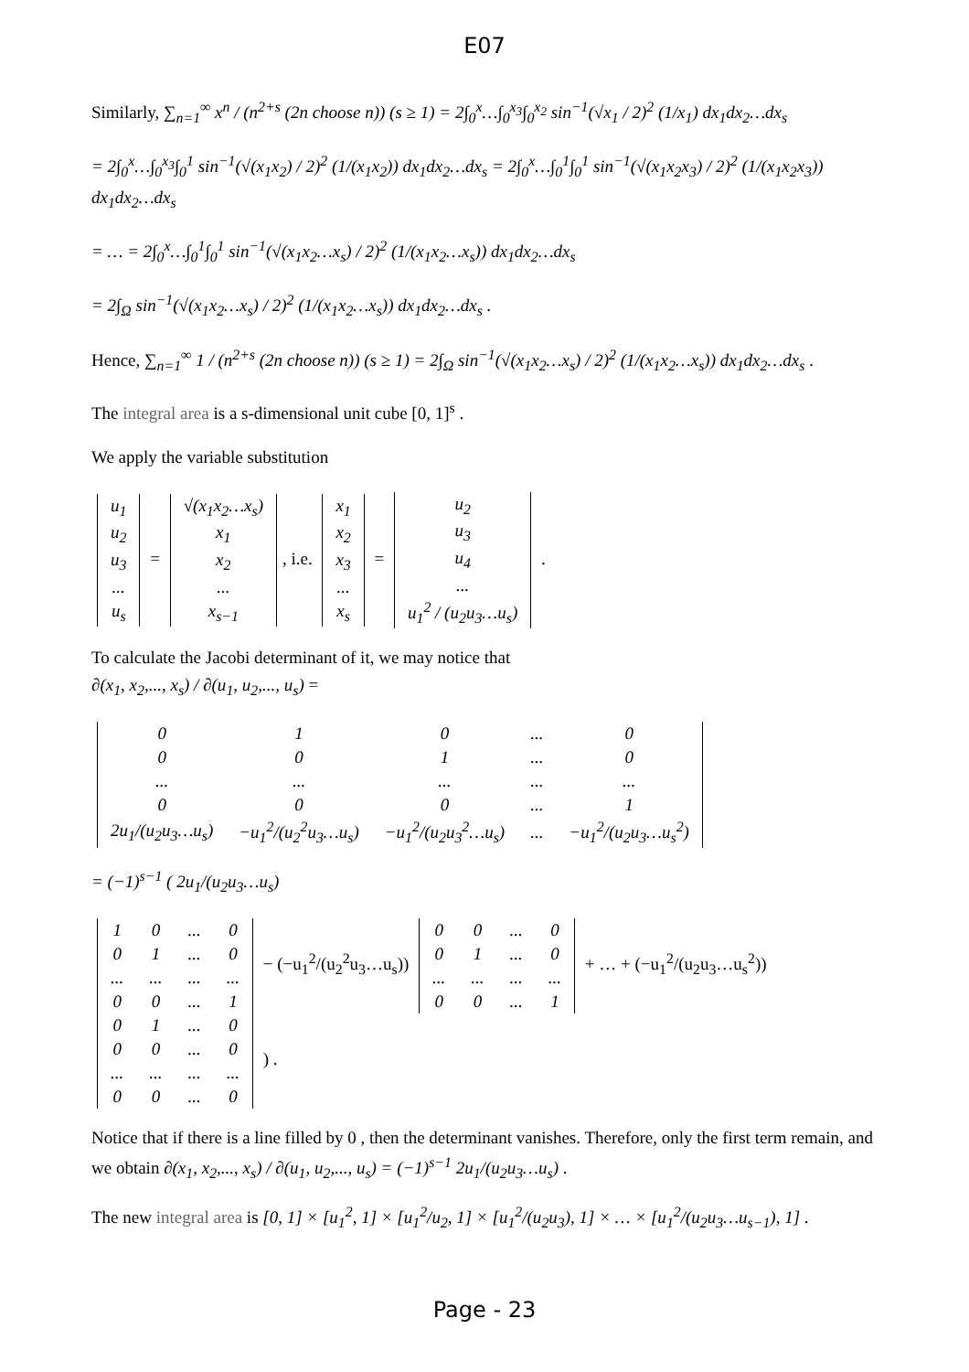E07
Similarly, ∑<sub>n=1</sub><sup>∞</sup> x<sup>n</sup> / (n<sup>2+s</sup> (2n choose n)) (s ≥ 1) = 2∫<sub>0</sub><sup>x</sup>…∫<sub>0</sub><sup>x<sub>3</sub></sup>∫<sub>0</sub><sup>x<sub>2</sub></sup> sin<sup>−1</sup>(√x<sub>1</sub> / 2)<sup>2</sup> (1/x<sub>1</sub>) dx<sub>1</sub>dx<sub>2</sub>…dx<sub>s</sub>
= 2∫<sub>0</sub><sup>x</sup>…∫<sub>0</sub><sup>x<sub>3</sub></sup>∫<sub>0</sub><sup>1</sup> sin<sup>−1</sup>(√(x<sub>1</sub>x<sub>2</sub>) / 2)<sup>2</sup> (1/(x<sub>1</sub>x<sub>2</sub>)) dx<sub>1</sub>dx<sub>2</sub>…dx<sub>s</sub> = 2∫<sub>0</sub><sup>x</sup>…∫<sub>0</sub><sup>1</sup>∫<sub>0</sub><sup>1</sup> sin<sup>−1</sup>(√(x<sub>1</sub>x<sub>2</sub>x<sub>3</sub>) / 2)<sup>2</sup> (1/(x<sub>1</sub>x<sub>2</sub>x<sub>3</sub>)) dx<sub>1</sub>dx<sub>2</sub>…dx<sub>s</sub>
= … = 2∫<sub>0</sub><sup>x</sup>…∫<sub>0</sub><sup>1</sup>∫<sub>0</sub><sup>1</sup> sin<sup>−1</sup>(√(x<sub>1</sub>x<sub>2</sub>…x<sub>s</sub>) / 2)<sup>2</sup> (1/(x<sub>1</sub>x<sub>2</sub>…x<sub>s</sub>)) dx<sub>1</sub>dx<sub>2</sub>…dx<sub>s</sub>
= 2∫<sub>Ω</sub> sin<sup>−1</sup>(√(x<sub>1</sub>x<sub>2</sub>…x<sub>s</sub>) / 2)<sup>2</sup> (1/(x<sub>1</sub>x<sub>2</sub>…x<sub>s</sub>)) dx<sub>1</sub>dx<sub>2</sub>…dx<sub>s</sub> .
Hence, ∑<sub>n=1</sub><sup>∞</sup> 1 / (n<sup>2+s</sup> (2n choose n)) (s ≥ 1) = 2∫<sub>Ω</sub> sin<sup>−1</sup>(√(x<sub>1</sub>x<sub>2</sub>…x<sub>s</sub>) / 2)<sup>2</sup> (1/(x<sub>1</sub>x<sub>2</sub>…x<sub>s</sub>)) dx<sub>1</sub>dx<sub>2</sub>…dx<sub>s</sub> .
The integral area is a s-dimensional unit cube [0, 1]<sup>s</sup> .
We apply the variable substitution
| u<sub>1</sub> |
| u<sub>2</sub> |
| u<sub>3</sub> |
| ... |
| u<sub>s</sub> |
=
| √(x<sub>1</sub>x<sub>2</sub>…x<sub>s</sub>) |
| x<sub>1</sub> |
| x<sub>2</sub> |
| ... |
| x<sub>s−1</sub> |
, i.e.
| x<sub>1</sub> |
| x<sub>2</sub> |
| x<sub>3</sub> |
| ... |
| x<sub>s</sub> |
=
| u<sub>2</sub> |
| u<sub>3</sub> |
| u<sub>4</sub> |
| ... |
| u<sub>1</sub><sup>2</sup> / (u<sub>2</sub>u<sub>3</sub>…u<sub>s</sub>) |
.
To calculate the Jacobi determinant of it, we may notice that
∂(x<sub>1</sub>, x<sub>2</sub>,..., x<sub>s</sub>) / ∂(u<sub>1</sub>, u<sub>2</sub>,..., u<sub>s</sub>) =
| 0 | 1 | 0 | ... | 0 |
| 0 | 0 | 1 | ... | 0 |
| ... | ... | ... | ... | ... |
| 0 | 0 | 0 | ... | 1 |
| 2u<sub>1</sub>/(u<sub>2</sub>u<sub>3</sub>…u<sub>s</sub>) | −u<sub>1</sub><sup>2</sup>/(u<sub>2</sub><sup>2</sup>u<sub>3</sub>…u<sub>s</sub>) | −u<sub>1</sub><sup>2</sup>/(u<sub>2</sub>u<sub>3</sub><sup>2</sup>…u<sub>s</sub>) | ... | −u<sub>1</sub><sup>2</sup>/(u<sub>2</sub>u<sub>3</sub>…u<sub>s</sub><sup>2</sup>) |
= (−1)<sup>s−1</sup> ( 2u<sub>1</sub>/(u<sub>2</sub>u<sub>3</sub>…u<sub>s</sub>)
| 1 | 0 | ... | 0 |
| 0 | 1 | ... | 0 |
| ... | ... | ... | ... |
| 0 | 0 | ... | 1 |
− (−u<sub>1</sub><sup>2</sup>/(u<sub>2</sub><sup>2</sup>u<sub>3</sub>…u<sub>s</sub>))
| 0 | 0 | ... | 0 |
| 0 | 1 | ... | 0 |
| ... | ... | ... | ... |
| 0 | 0 | ... | 1 |
+ … + (−u<sub>1</sub><sup>2</sup>/(u<sub>2</sub>u<sub>3</sub>…u<sub>s</sub><sup>2</sup>))
| 0 | 1 | ... | 0 |
| 0 | 0 | ... | 0 |
| ... | ... | ... | ... |
| 0 | 0 | ... | 0 |
) .
Notice that if there is a line filled by 0 , then the determinant vanishes. Therefore, only the first term remain, and we obtain ∂(x<sub>1</sub>, x<sub>2</sub>,..., x<sub>s</sub>) / ∂(u<sub>1</sub>, u<sub>2</sub>,..., u<sub>s</sub>) = (−1)<sup>s−1</sup> 2u<sub>1</sub>/(u<sub>2</sub>u<sub>3</sub>…u<sub>s</sub>) .
The new integral area is [0, 1] × [u<sub>1</sub><sup>2</sup>, 1] × [u<sub>1</sub><sup>2</sup>/u<sub>2</sub>, 1] × [u<sub>1</sub><sup>2</sup>/(u<sub>2</sub>u<sub>3</sub>), 1] × … × [u<sub>1</sub><sup>2</sup>/(u<sub>2</sub>u<sub>3</sub>…u<sub>s−1</sub>), 1] .
Page - 23